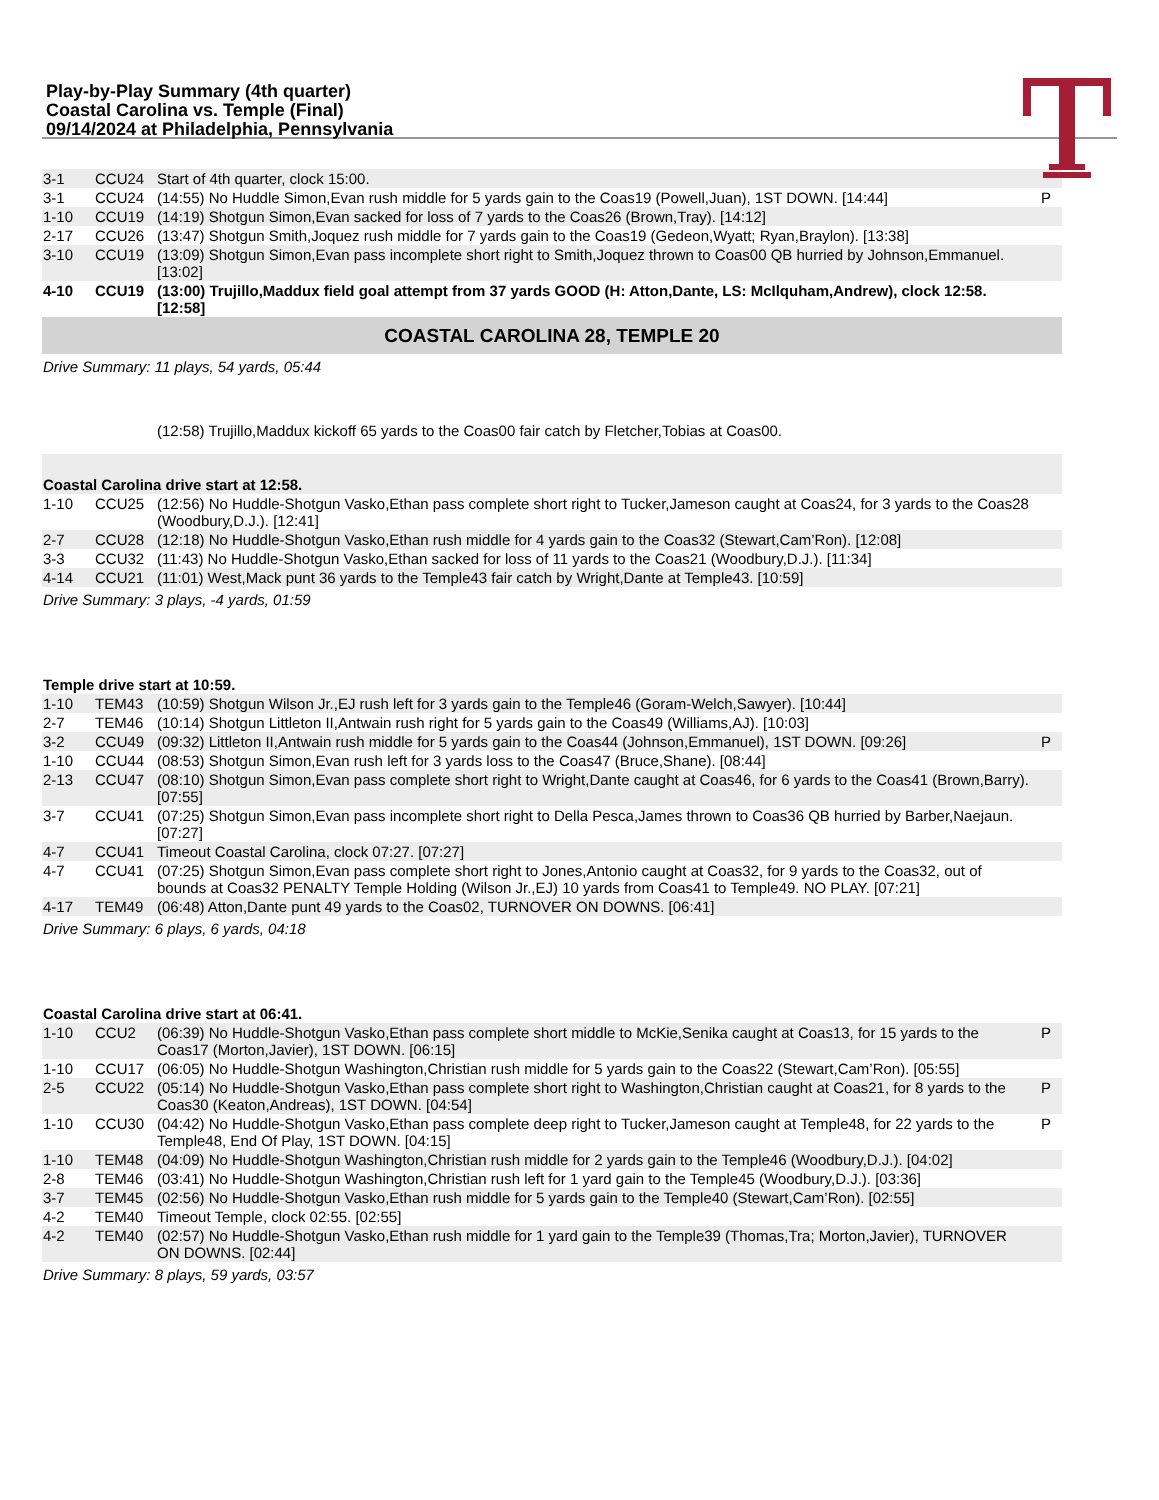Play-by-Play Summary (4th quarter)
Coastal Carolina vs. Temple (Final)
09/14/2024 at Philadelphia, Pennsylvania
| 3-1 | CCU24 | Start of 4th quarter, clock 15:00. | |
| 3-1 | CCU24 | (14:55) No Huddle Simon,Evan rush middle for 5 yards gain to the Coas19 (Powell,Juan), 1ST DOWN. [14:44] | P |
| 1-10 | CCU19 | (14:19) Shotgun Simon,Evan sacked for loss of 7 yards to the Coas26 (Brown,Tray). [14:12] | |
| 2-17 | CCU26 | (13:47) Shotgun Smith,Joquez rush middle for 7 yards gain to the Coas19 (Gedeon,Wyatt; Ryan,Braylon). [13:38] | |
| 3-10 | CCU19 | (13:09) Shotgun Simon,Evan pass incomplete short right to Smith,Joquez thrown to Coas00 QB hurried by Johnson,Emmanuel. [13:02] | |
| 4-10 | CCU19 | (13:00) Trujillo,Maddux field goal attempt from 37 yards GOOD (H: Atton,Dante, LS: McIlquham,Andrew), clock 12:58. [12:58] | |
| COASTAL CAROLINA 28, TEMPLE 20 | | | |
| Drive Summary: 11 plays, 54 yards, 05:44 | | | |
| | | (12:58) Trujillo,Maddux kickoff 65 yards to the Coas00 fair catch by Fletcher,Tobias at Coas00. | |
| Coastal Carolina drive start at 12:58. | | | |
| 1-10 | CCU25 | (12:56) No Huddle-Shotgun Vasko,Ethan pass complete short right to Tucker,Jameson caught at Coas24, for 3 yards to the Coas28 (Woodbury,D.J.). [12:41] | |
| 2-7 | CCU28 | (12:18) No Huddle-Shotgun Vasko,Ethan rush middle for 4 yards gain to the Coas32 (Stewart,Cam’Ron). [12:08] | |
| 3-3 | CCU32 | (11:43) No Huddle-Shotgun Vasko,Ethan sacked for loss of 11 yards to the Coas21 (Woodbury,D.J.). [11:34] | |
| 4-14 | CCU21 | (11:01) West,Mack punt 36 yards to the Temple43 fair catch by Wright,Dante at Temple43. [10:59] | |
| Drive Summary: 3 plays, -4 yards, 01:59 | | | |
| Temple drive start at 10:59. | | | |
| 1-10 | TEM43 | (10:59) Shotgun Wilson Jr.,EJ rush left for 3 yards gain to the Temple46 (Goram-Welch,Sawyer). [10:44] | |
| 2-7 | TEM46 | (10:14) Shotgun Littleton II,Antwain rush right for 5 yards gain to the Coas49 (Williams,AJ). [10:03] | |
| 3-2 | CCU49 | (09:32) Littleton II,Antwain rush middle for 5 yards gain to the Coas44 (Johnson,Emmanuel), 1ST DOWN. [09:26] | P |
| 1-10 | CCU44 | (08:53) Shotgun Simon,Evan rush left for 3 yards loss to the Coas47 (Bruce,Shane). [08:44] | |
| 2-13 | CCU47 | (08:10) Shotgun Simon,Evan pass complete short right to Wright,Dante caught at Coas46, for 6 yards to the Coas41 (Brown,Barry). [07:55] | |
| 3-7 | CCU41 | (07:25) Shotgun Simon,Evan pass incomplete short right to Della Pesca,James thrown to Coas36 QB hurried by Barber,Naejaun. [07:27] | |
| 4-7 | CCU41 | Timeout Coastal Carolina, clock 07:27. [07:27] | |
| 4-7 | CCU41 | (07:25) Shotgun Simon,Evan pass complete short right to Jones,Antonio caught at Coas32, for 9 yards to the Coas32, out of bounds at Coas32 PENALTY Temple Holding (Wilson Jr.,EJ) 10 yards from Coas41 to Temple49. NO PLAY. [07:21] | |
| 4-17 | TEM49 | (06:48) Atton,Dante punt 49 yards to the Coas02, TURNOVER ON DOWNS. [06:41] | |
| Drive Summary: 6 plays, 6 yards, 04:18 | | | |
| Coastal Carolina drive start at 06:41. | | | |
| 1-10 | CCU2 | (06:39) No Huddle-Shotgun Vasko,Ethan pass complete short middle to McKie,Senika caught at Coas13, for 15 yards to the Coas17 (Morton,Javier), 1ST DOWN. [06:15] | P |
| 1-10 | CCU17 | (06:05) No Huddle-Shotgun Washington,Christian rush middle for 5 yards gain to the Coas22 (Stewart,Cam’Ron). [05:55] | |
| 2-5 | CCU22 | (05:14) No Huddle-Shotgun Vasko,Ethan pass complete short right to Washington,Christian caught at Coas21, for 8 yards to the Coas30 (Keaton,Andreas), 1ST DOWN. [04:54] | P |
| 1-10 | CCU30 | (04:42) No Huddle-Shotgun Vasko,Ethan pass complete deep right to Tucker,Jameson caught at Temple48, for 22 yards to the Temple48, End Of Play, 1ST DOWN. [04:15] | P |
| 1-10 | TEM48 | (04:09) No Huddle-Shotgun Washington,Christian rush middle for 2 yards gain to the Temple46 (Woodbury,D.J.). [04:02] | |
| 2-8 | TEM46 | (03:41) No Huddle-Shotgun Washington,Christian rush left for 1 yard gain to the Temple45 (Woodbury,D.J.). [03:36] | |
| 3-7 | TEM45 | (02:56) No Huddle-Shotgun Vasko,Ethan rush middle for 5 yards gain to the Temple40 (Stewart,Cam’Ron). [02:55] | |
| 4-2 | TEM40 | Timeout Temple, clock 02:55. [02:55] | |
| 4-2 | TEM40 | (02:57) No Huddle-Shotgun Vasko,Ethan rush middle for 1 yard gain to the Temple39 (Thomas,Tra; Morton,Javier), TURNOVER ON DOWNS. [02:44] | |
| Drive Summary: 8 plays, 59 yards, 03:57 | | | |